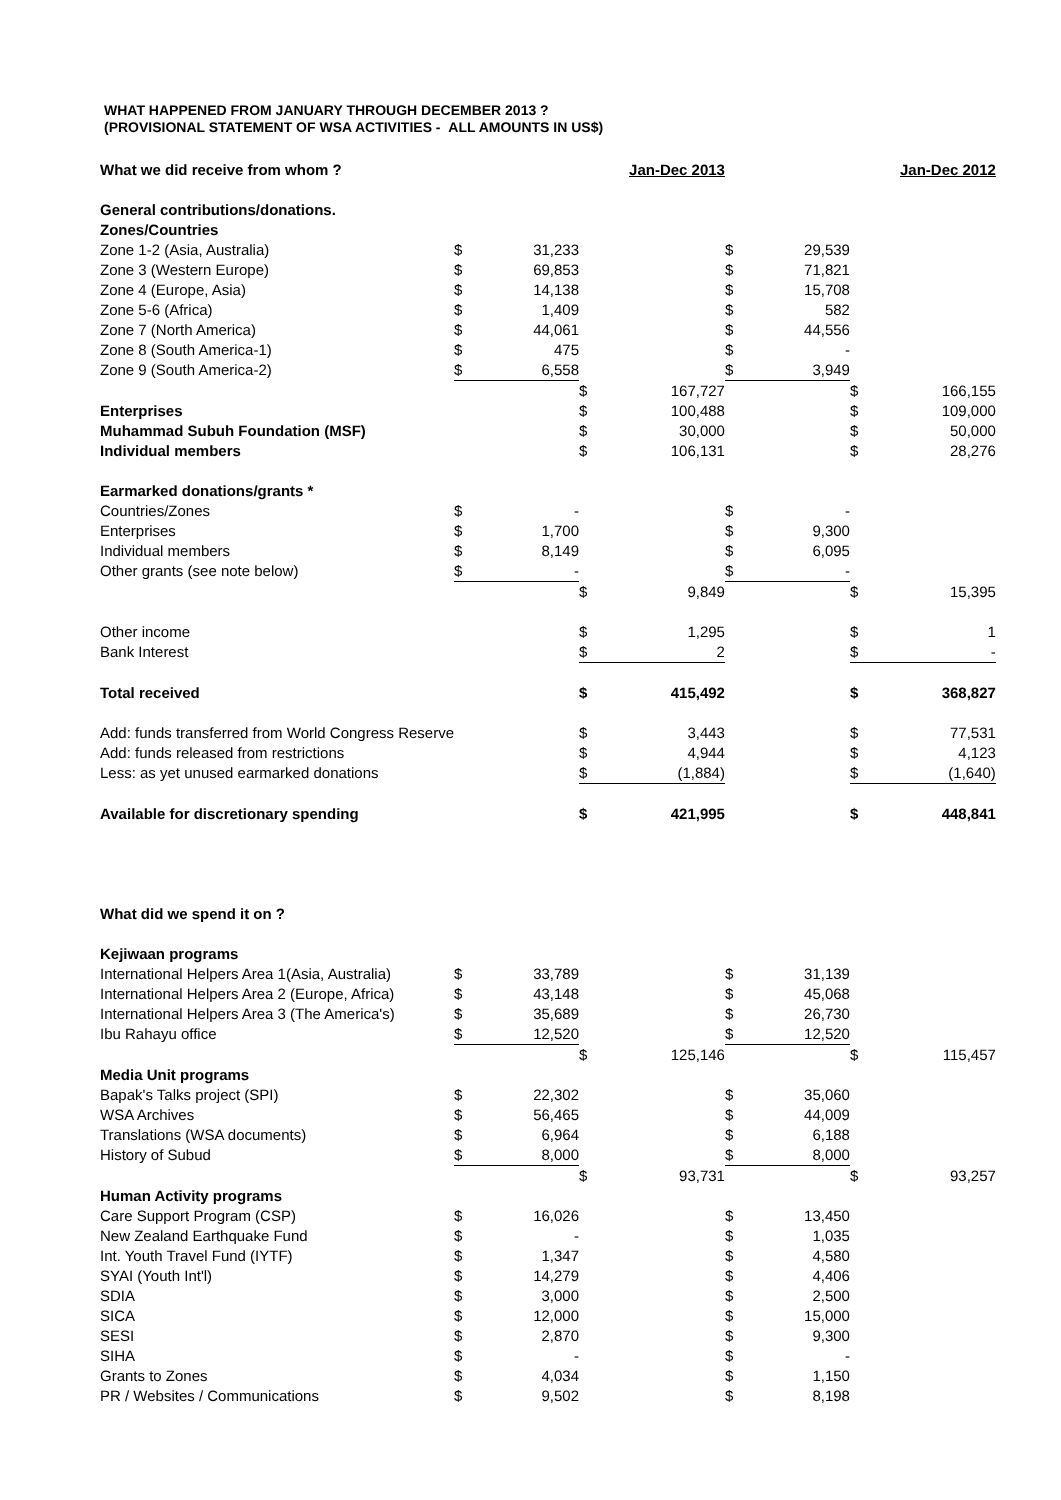WHAT HAPPENED FROM JANUARY THROUGH DECEMBER 2013 ?
(PROVISIONAL STATEMENT OF WSA ACTIVITIES - ALL AMOUNTS IN US$)
| What we did receive from whom ? | | | | Jan-Dec 2013 | | | | Jan-Dec 2012 |
| General contributions/donations. | | | | | | | | |
| Zones/Countries | | | | | | | | |
| Zone 1-2 (Asia, Australia) | $ | 31,233 | | | $ | 29,539 | | |
| Zone 3 (Western Europe) | $ | 69,853 | | | $ | 71,821 | | |
| Zone 4 (Europe, Asia) | $ | 14,138 | | | $ | 15,708 | | |
| Zone 5-6 (Africa) | $ | 1,409 | | | $ | 582 | | |
| Zone 7 (North America) | $ | 44,061 | | | $ | 44,556 | | |
| Zone 8 (South America-1) | $ | 475 | | | $ | - | | |
| Zone 9 (South America-2) | $ | 6,558 | | | $ | 3,949 | | |
| | | | $ | 167,727 | | | $ | 166,155 |
| Enterprises | | | $ | 100,488 | | | $ | 109,000 |
| Muhammad Subuh Foundation (MSF) | | | $ | 30,000 | | | $ | 50,000 |
| Individual members | | | $ | 106,131 | | | $ | 28,276 |
| Earmarked donations/grants * | | | | | | | | |
| Countries/Zones | $ | - | | | $ | - | | |
| Enterprises | $ | 1,700 | | | $ | 9,300 | | |
| Individual members | $ | 8,149 | | | $ | 6,095 | | |
| Other grants (see note below) | $ | - | | | $ | - | | |
| | | | $ | 9,849 | | | $ | 15,395 |
| Other income | | | $ | 1,295 | | | $ | 1 |
| Bank Interest | | | $ | 2 | | | $ | - |
| Total received | | | $ | 415,492 | | | $ | 368,827 |
| Add: funds transferred from World Congress Reserve | | | $ | 3,443 | | | $ | 77,531 |
| Add: funds released from restrictions | | | $ | 4,944 | | | $ | 4,123 |
| Less: as yet unused earmarked donations | | | $ | (1,884) | | | $ | (1,640) |
| Available for discretionary spending | | | $ | 421,995 | | | $ | 448,841 |
| What did we spend it on ? | | | | | | | | |
| Kejiwaan programs | | | | | | | | |
| International Helpers Area 1(Asia, Australia) | $ | 33,789 | | | $ | 31,139 | | |
| International Helpers Area 2 (Europe, Africa) | $ | 43,148 | | | $ | 45,068 | | |
| International Helpers Area 3 (The America's) | $ | 35,689 | | | $ | 26,730 | | |
| Ibu Rahayu office | $ | 12,520 | | | $ | 12,520 | | |
| | | | $ | 125,146 | | | $ | 115,457 |
| Media Unit programs | | | | | | | | |
| Bapak's Talks project (SPI) | $ | 22,302 | | | $ | 35,060 | | |
| WSA Archives | $ | 56,465 | | | $ | 44,009 | | |
| Translations (WSA documents) | $ | 6,964 | | | $ | 6,188 | | |
| History of Subud | $ | 8,000 | | | $ | 8,000 | | |
| | | | $ | 93,731 | | | $ | 93,257 |
| Human Activity programs | | | | | | | | |
| Care Support Program (CSP) | $ | 16,026 | | | $ | 13,450 | | |
| New Zealand Earthquake Fund | $ | - | | | $ | 1,035 | | |
| Int. Youth Travel Fund (IYTF) | $ | 1,347 | | | $ | 4,580 | | |
| SYAI (Youth Int'l) | $ | 14,279 | | | $ | 4,406 | | |
| SDIA | $ | 3,000 | | | $ | 2,500 | | |
| SICA | $ | 12,000 | | | $ | 15,000 | | |
| SESI | $ | 2,870 | | | $ | 9,300 | | |
| SIHA | $ | - | | | $ | - | | |
| Grants to Zones | $ | 4,034 | | | $ | 1,150 | | |
| PR / Websites / Communications | $ | 9,502 | | | $ | 8,198 | | |